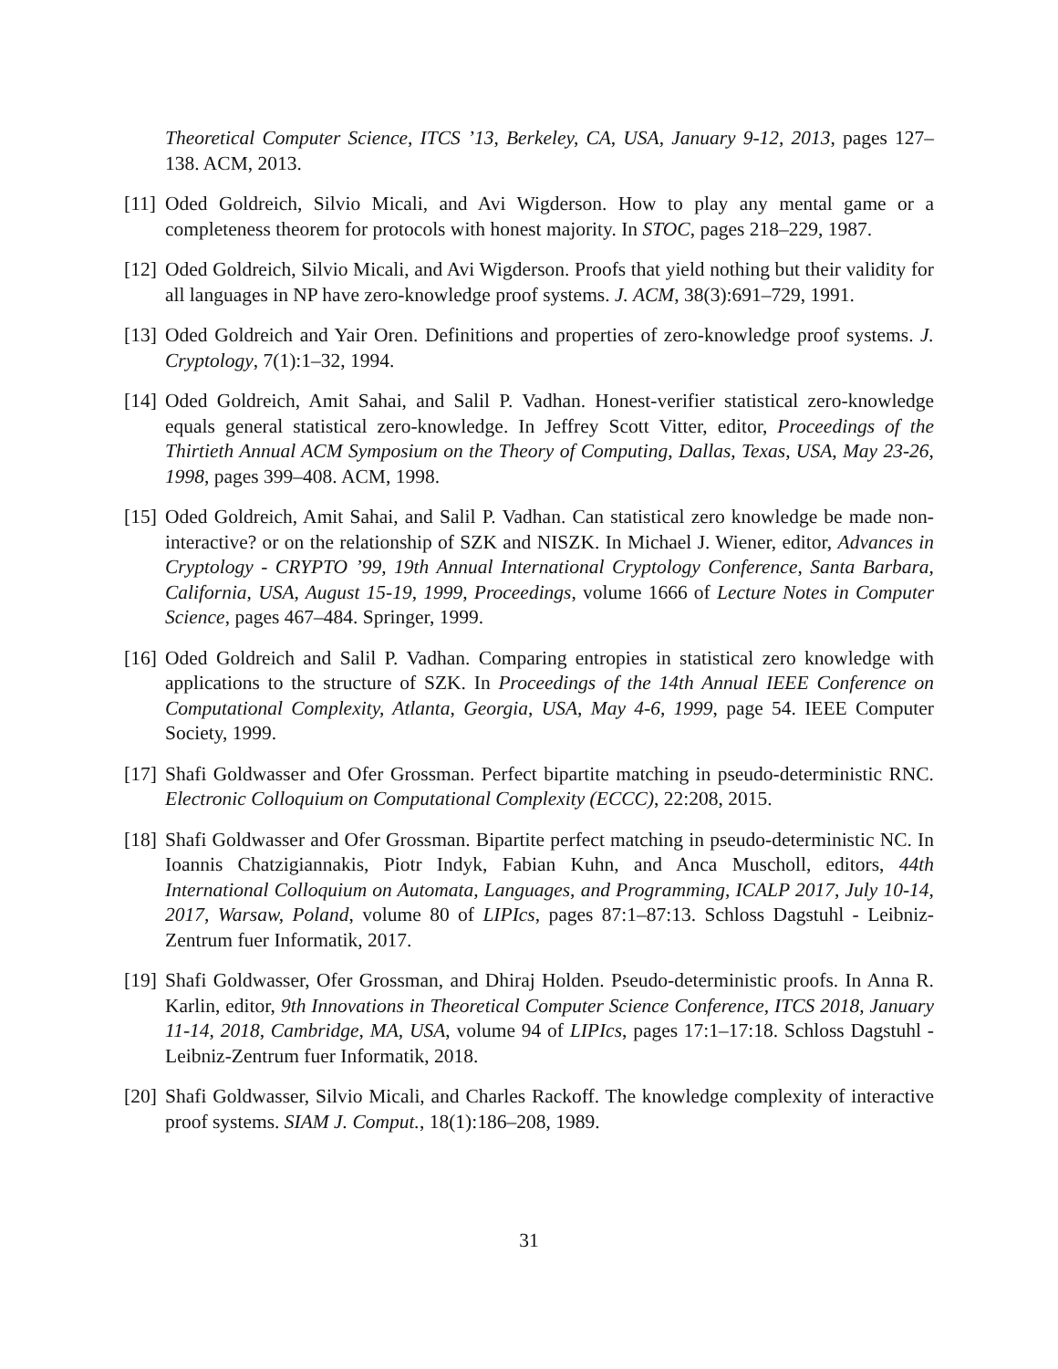Theoretical Computer Science, ITCS ’13, Berkeley, CA, USA, January 9-12, 2013, pages 127–138. ACM, 2013.
[11] Oded Goldreich, Silvio Micali, and Avi Wigderson. How to play any mental game or a completeness theorem for protocols with honest majority. In STOC, pages 218–229, 1987.
[12] Oded Goldreich, Silvio Micali, and Avi Wigderson. Proofs that yield nothing but their validity for all languages in NP have zero-knowledge proof systems. J. ACM, 38(3):691–729, 1991.
[13] Oded Goldreich and Yair Oren. Definitions and properties of zero-knowledge proof systems. J. Cryptology, 7(1):1–32, 1994.
[14] Oded Goldreich, Amit Sahai, and Salil P. Vadhan. Honest-verifier statistical zero-knowledge equals general statistical zero-knowledge. In Jeffrey Scott Vitter, editor, Proceedings of the Thirtieth Annual ACM Symposium on the Theory of Computing, Dallas, Texas, USA, May 23-26, 1998, pages 399–408. ACM, 1998.
[15] Oded Goldreich, Amit Sahai, and Salil P. Vadhan. Can statistical zero knowledge be made non-interactive? or on the relationship of SZK and NISZK. In Michael J. Wiener, editor, Advances in Cryptology - CRYPTO ’99, 19th Annual International Cryptology Conference, Santa Barbara, California, USA, August 15-19, 1999, Proceedings, volume 1666 of Lecture Notes in Computer Science, pages 467–484. Springer, 1999.
[16] Oded Goldreich and Salil P. Vadhan. Comparing entropies in statistical zero knowledge with applications to the structure of SZK. In Proceedings of the 14th Annual IEEE Conference on Computational Complexity, Atlanta, Georgia, USA, May 4-6, 1999, page 54. IEEE Computer Society, 1999.
[17] Shafi Goldwasser and Ofer Grossman. Perfect bipartite matching in pseudo-deterministic RNC. Electronic Colloquium on Computational Complexity (ECCC), 22:208, 2015.
[18] Shafi Goldwasser and Ofer Grossman. Bipartite perfect matching in pseudo-deterministic NC. In Ioannis Chatzigiannakis, Piotr Indyk, Fabian Kuhn, and Anca Muscholl, editors, 44th International Colloquium on Automata, Languages, and Programming, ICALP 2017, July 10-14, 2017, Warsaw, Poland, volume 80 of LIPIcs, pages 87:1–87:13. Schloss Dagstuhl - Leibniz-Zentrum fuer Informatik, 2017.
[19] Shafi Goldwasser, Ofer Grossman, and Dhiraj Holden. Pseudo-deterministic proofs. In Anna R. Karlin, editor, 9th Innovations in Theoretical Computer Science Conference, ITCS 2018, January 11-14, 2018, Cambridge, MA, USA, volume 94 of LIPIcs, pages 17:1–17:18. Schloss Dagstuhl - Leibniz-Zentrum fuer Informatik, 2018.
[20] Shafi Goldwasser, Silvio Micali, and Charles Rackoff. The knowledge complexity of interactive proof systems. SIAM J. Comput., 18(1):186–208, 1989.
31